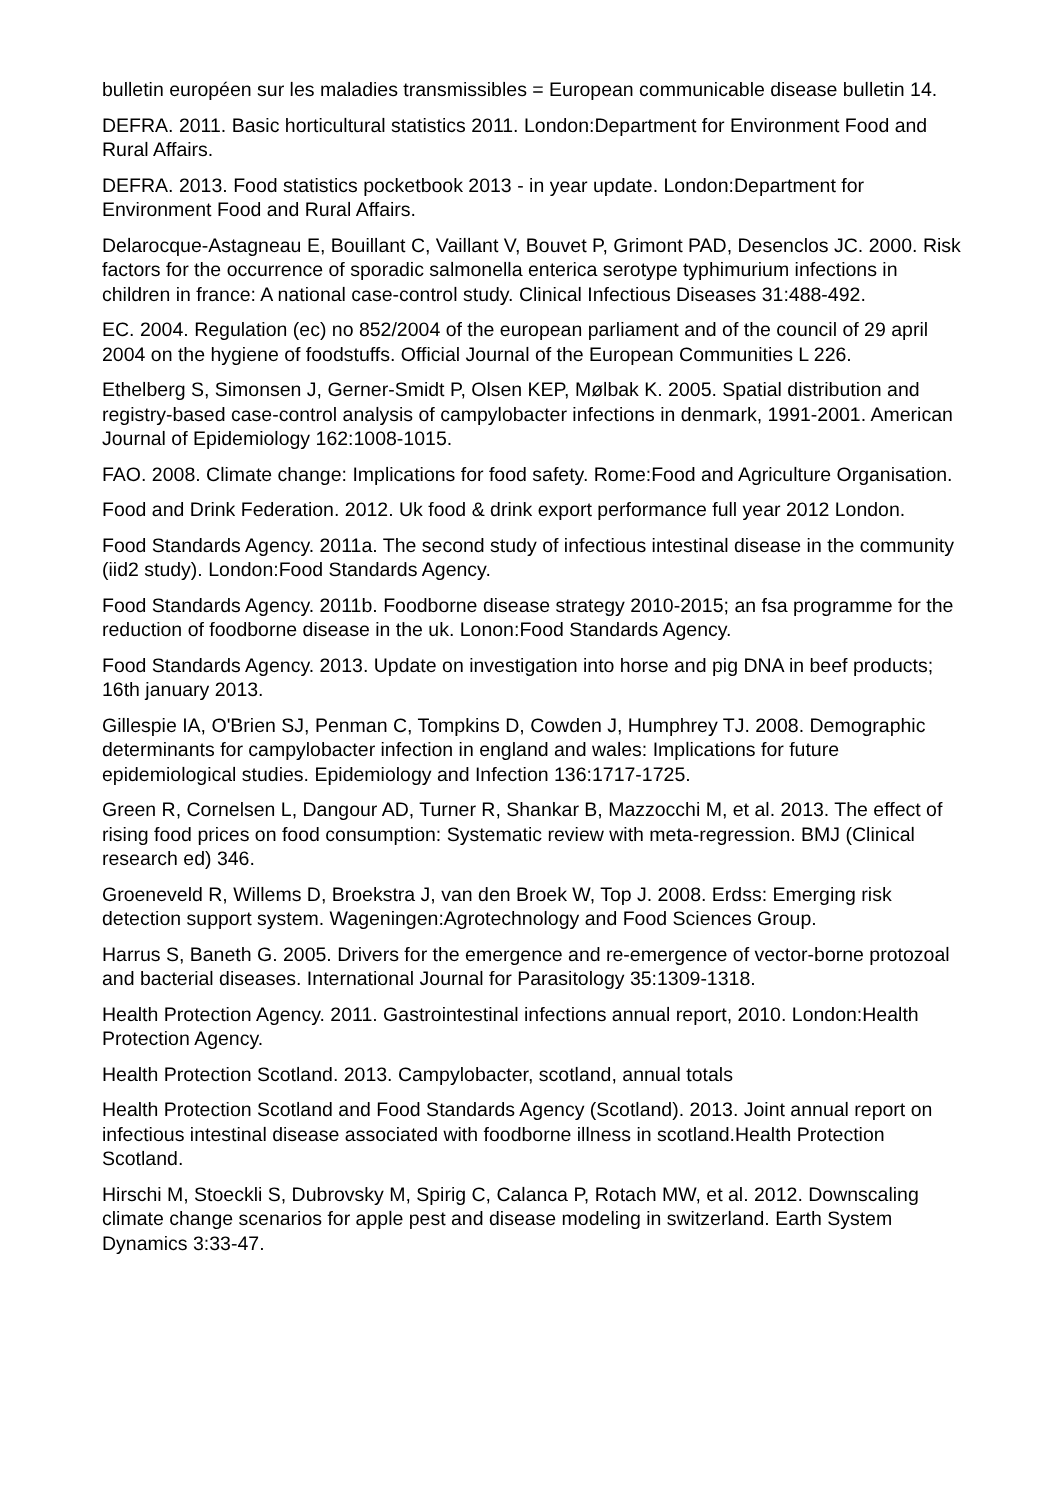bulletin européen sur les maladies transmissibles = European communicable disease bulletin 14.
DEFRA. 2011. Basic horticultural statistics 2011. London:Department for Environment Food and Rural Affairs.
DEFRA. 2013. Food statistics pocketbook 2013 - in year update. London:Department for Environment Food and Rural Affairs.
Delarocque-Astagneau E, Bouillant C, Vaillant V, Bouvet P, Grimont PAD, Desenclos JC. 2000. Risk factors for the occurrence of sporadic salmonella enterica serotype typhimurium infections in children in france: A national case-control study. Clinical Infectious Diseases 31:488-492.
EC. 2004. Regulation (ec) no 852/2004 of the european parliament and of the council of 29 april 2004 on the hygiene of foodstuffs. Official Journal of the European Communities L 226.
Ethelberg S, Simonsen J, Gerner-Smidt P, Olsen KEP, Mølbak K. 2005. Spatial distribution and registry-based case-control analysis of campylobacter infections in denmark, 1991-2001. American Journal of Epidemiology 162:1008-1015.
FAO. 2008. Climate change: Implications for food safety. Rome:Food and Agriculture Organisation.
Food and Drink Federation. 2012. Uk food & drink export performance full year 2012 London.
Food Standards Agency. 2011a. The second study of infectious intestinal disease in the community (iid2 study). London:Food Standards Agency.
Food Standards Agency. 2011b. Foodborne disease strategy 2010-2015; an fsa programme for the reduction of foodborne disease in the uk. Lonon:Food Standards Agency.
Food Standards Agency. 2013. Update on investigation into horse and pig DNA in beef products; 16th january 2013.
Gillespie IA, O'Brien SJ, Penman C, Tompkins D, Cowden J, Humphrey TJ. 2008. Demographic determinants for campylobacter infection in england and wales: Implications for future epidemiological studies. Epidemiology and Infection 136:1717-1725.
Green R, Cornelsen L, Dangour AD, Turner R, Shankar B, Mazzocchi M, et al. 2013. The effect of rising food prices on food consumption: Systematic review with meta-regression. BMJ (Clinical research ed) 346.
Groeneveld R, Willems D, Broekstra J, van den Broek W, Top J. 2008. Erdss: Emerging risk detection support system. Wageningen:Agrotechnology and Food Sciences Group.
Harrus S, Baneth G. 2005. Drivers for the emergence and re-emergence of vector-borne protozoal and bacterial diseases. International Journal for Parasitology 35:1309-1318.
Health Protection Agency. 2011. Gastrointestinal infections annual report, 2010. London:Health Protection Agency.
Health Protection Scotland. 2013. Campylobacter, scotland, annual totals
Health Protection Scotland and Food Standards Agency (Scotland). 2013. Joint annual report on infectious intestinal disease associated with foodborne illness in scotland.Health Protection Scotland.
Hirschi M, Stoeckli S, Dubrovsky M, Spirig C, Calanca P, Rotach MW, et al. 2012. Downscaling climate change scenarios for apple pest and disease modeling in switzerland. Earth System Dynamics 3:33-47.